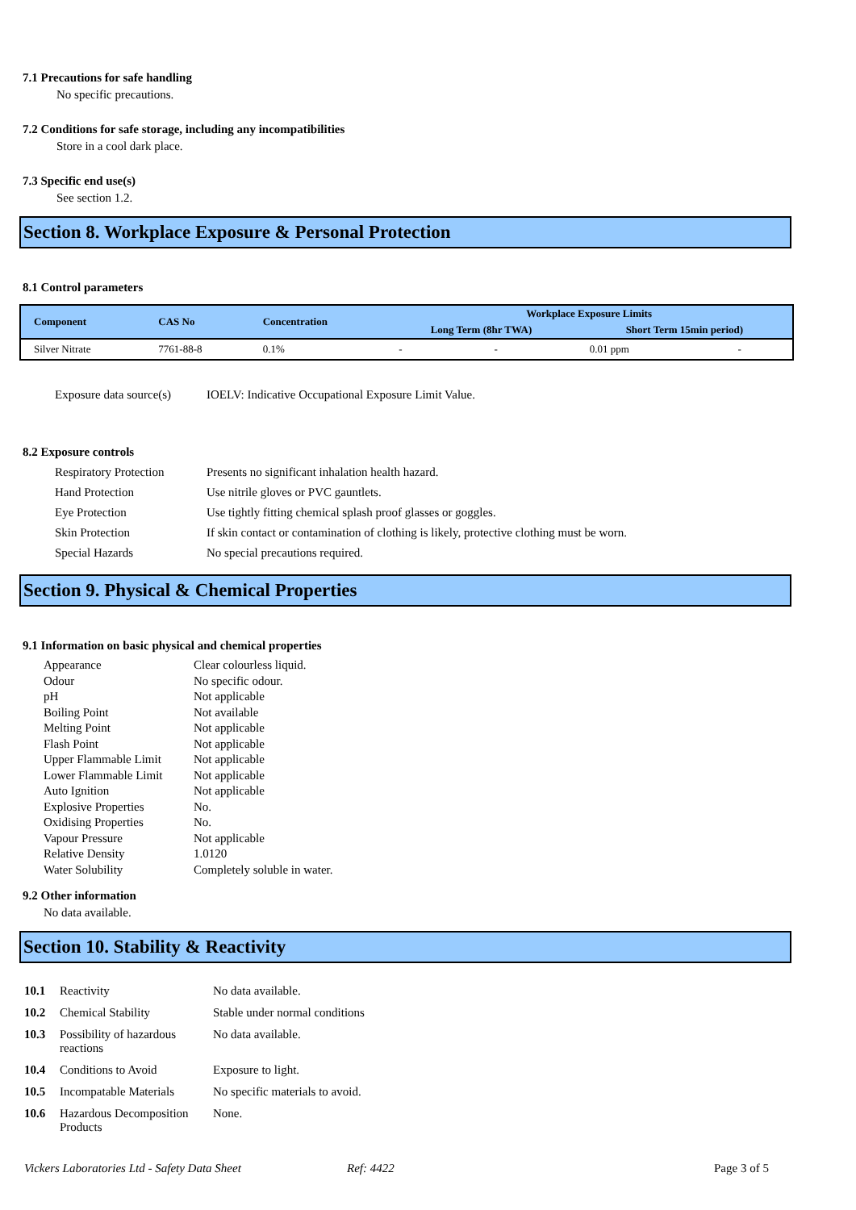7.1 Precautions for safe handling
No specific precautions.
7.2 Conditions for safe storage, including any incompatibilities
Store in a cool dark place.
7.3 Specific end use(s)
See section 1.2.
Section 8. Workplace Exposure & Personal Protection
8.1 Control parameters
| Component | CAS No | Concentration | Workplace Exposure Limits | | | |
| --- | --- | --- | --- | --- | --- | --- |
| | | | Long Term (8hr TWA) | | Short Term 15min period) | |
| Silver Nitrate | 7761-88-8 | 0.1% | - | - | 0.01 ppm | - |
| Exposure data source(s) | IOELV: Indicative Occupational Exposure Limit Value. |
8.2 Exposure controls
| Respiratory Protection | Presents no significant inhalation health hazard. |
| Hand Protection | Use nitrile gloves or PVC gauntlets. |
| Eye Protection | Use tightly fitting chemical splash proof glasses or goggles. |
| Skin Protection | If skin contact or contamination of clothing is likely, protective clothing must be worn. |
| Special Hazards | No special precautions required. |
Section 9. Physical & Chemical Properties
9.1 Information on basic physical and chemical properties
| Appearance | Clear colourless liquid. |
| Odour | No specific odour. |
| pH | Not applicable |
| Boiling Point | Not available |
| Melting Point | Not applicable |
| Flash Point | Not applicable |
| Upper Flammable Limit | Not applicable |
| Lower Flammable Limit | Not applicable |
| Auto Ignition | Not applicable |
| Explosive Properties | No. |
| Oxidising Properties | No. |
| Vapour Pressure | Not applicable |
| Relative Density | 1.0120 |
| Water Solubility | Completely soluble in water. |
9.2 Other information
No data available.
Section 10. Stability & Reactivity
| 10.1 | Reactivity | No data available. |
| 10.2 | Chemical Stability | Stable under normal conditions |
| 10.3 | Possibility of hazardous reactions | No data available. |
| 10.4 | Conditions to Avoid | Exposure to light. |
| 10.5 | Incompatable Materials | No specific materials to avoid. |
| 10.6 | Hazardous Decomposition Products | None. |
Vickers Laboratories Ltd - Safety Data Sheet Ref: 4422 Page 3 of 5